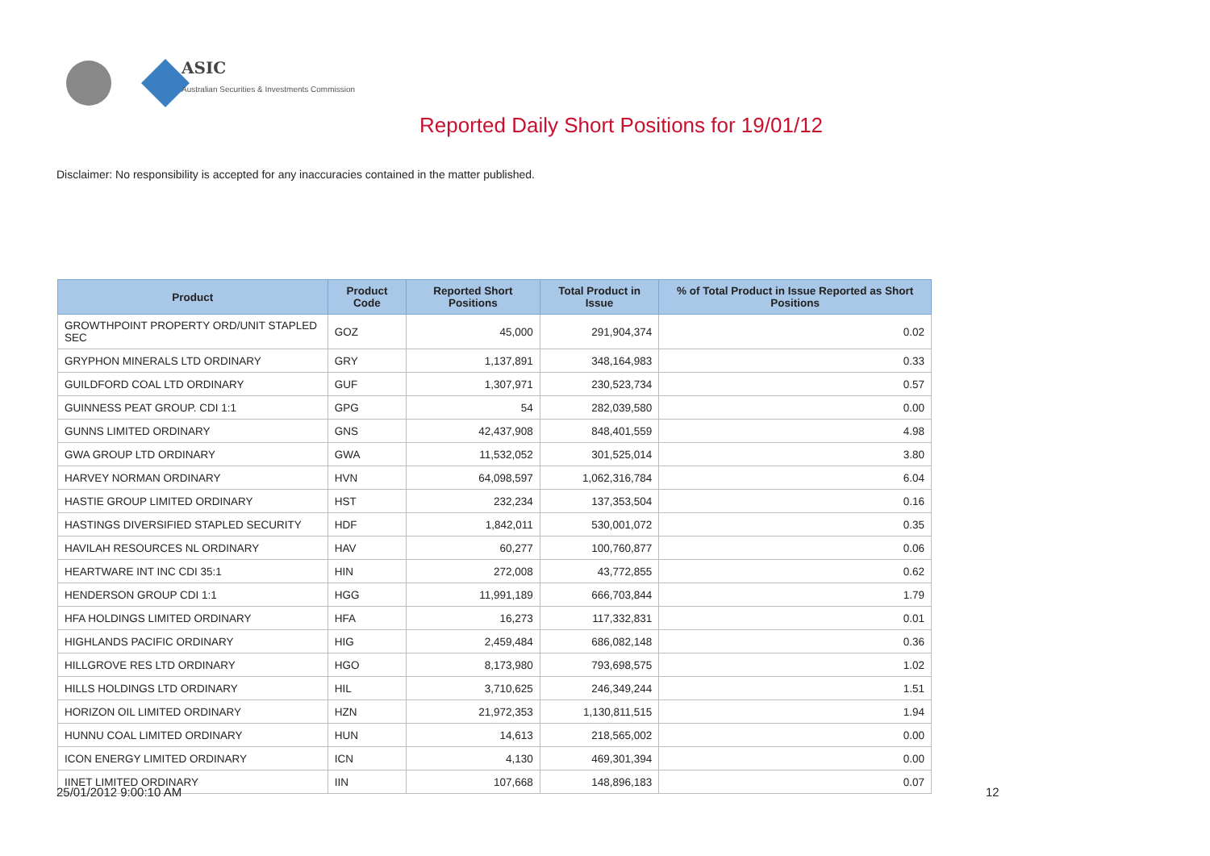ASIC
Australian Securities & Investments Commission
Reported Daily Short Positions for 19/01/12
Disclaimer: No responsibility is accepted for any inaccuracies contained in the matter published.
| Product | Product Code | Reported Short Positions | Total Product in Issue | % of Total Product in Issue Reported as Short Positions |
| --- | --- | --- | --- | --- |
| GROWTHPOINT PROPERTY ORD/UNIT STAPLED SEC | GOZ | 45,000 | 291,904,374 | 0.02 |
| GRYPHON MINERALS LTD ORDINARY | GRY | 1,137,891 | 348,164,983 | 0.33 |
| GUILDFORD COAL LTD ORDINARY | GUF | 1,307,971 | 230,523,734 | 0.57 |
| GUINNESS PEAT GROUP. CDI 1:1 | GPG | 54 | 282,039,580 | 0.00 |
| GUNNS LIMITED ORDINARY | GNS | 42,437,908 | 848,401,559 | 4.98 |
| GWA GROUP LTD ORDINARY | GWA | 11,532,052 | 301,525,014 | 3.80 |
| HARVEY NORMAN ORDINARY | HVN | 64,098,597 | 1,062,316,784 | 6.04 |
| HASTIE GROUP LIMITED ORDINARY | HST | 232,234 | 137,353,504 | 0.16 |
| HASTINGS DIVERSIFIED STAPLED SECURITY | HDF | 1,842,011 | 530,001,072 | 0.35 |
| HAVILAH RESOURCES NL ORDINARY | HAV | 60,277 | 100,760,877 | 0.06 |
| HEARTWARE INT INC CDI 35:1 | HIN | 272,008 | 43,772,855 | 0.62 |
| HENDERSON GROUP CDI 1:1 | HGG | 11,991,189 | 666,703,844 | 1.79 |
| HFA HOLDINGS LIMITED ORDINARY | HFA | 16,273 | 117,332,831 | 0.01 |
| HIGHLANDS PACIFIC ORDINARY | HIG | 2,459,484 | 686,082,148 | 0.36 |
| HILLGROVE RES LTD ORDINARY | HGO | 8,173,980 | 793,698,575 | 1.02 |
| HILLS HOLDINGS LTD ORDINARY | HIL | 3,710,625 | 246,349,244 | 1.51 |
| HORIZON OIL LIMITED ORDINARY | HZN | 21,972,353 | 1,130,811,515 | 1.94 |
| HUNNU COAL LIMITED ORDINARY | HUN | 14,613 | 218,565,002 | 0.00 |
| ICON ENERGY LIMITED ORDINARY | ICN | 4,130 | 469,301,394 | 0.00 |
| IINET LIMITED ORDINARY | IIN | 107,668 | 148,896,183 | 0.07 |
25/01/2012 9:00:10 AM 12